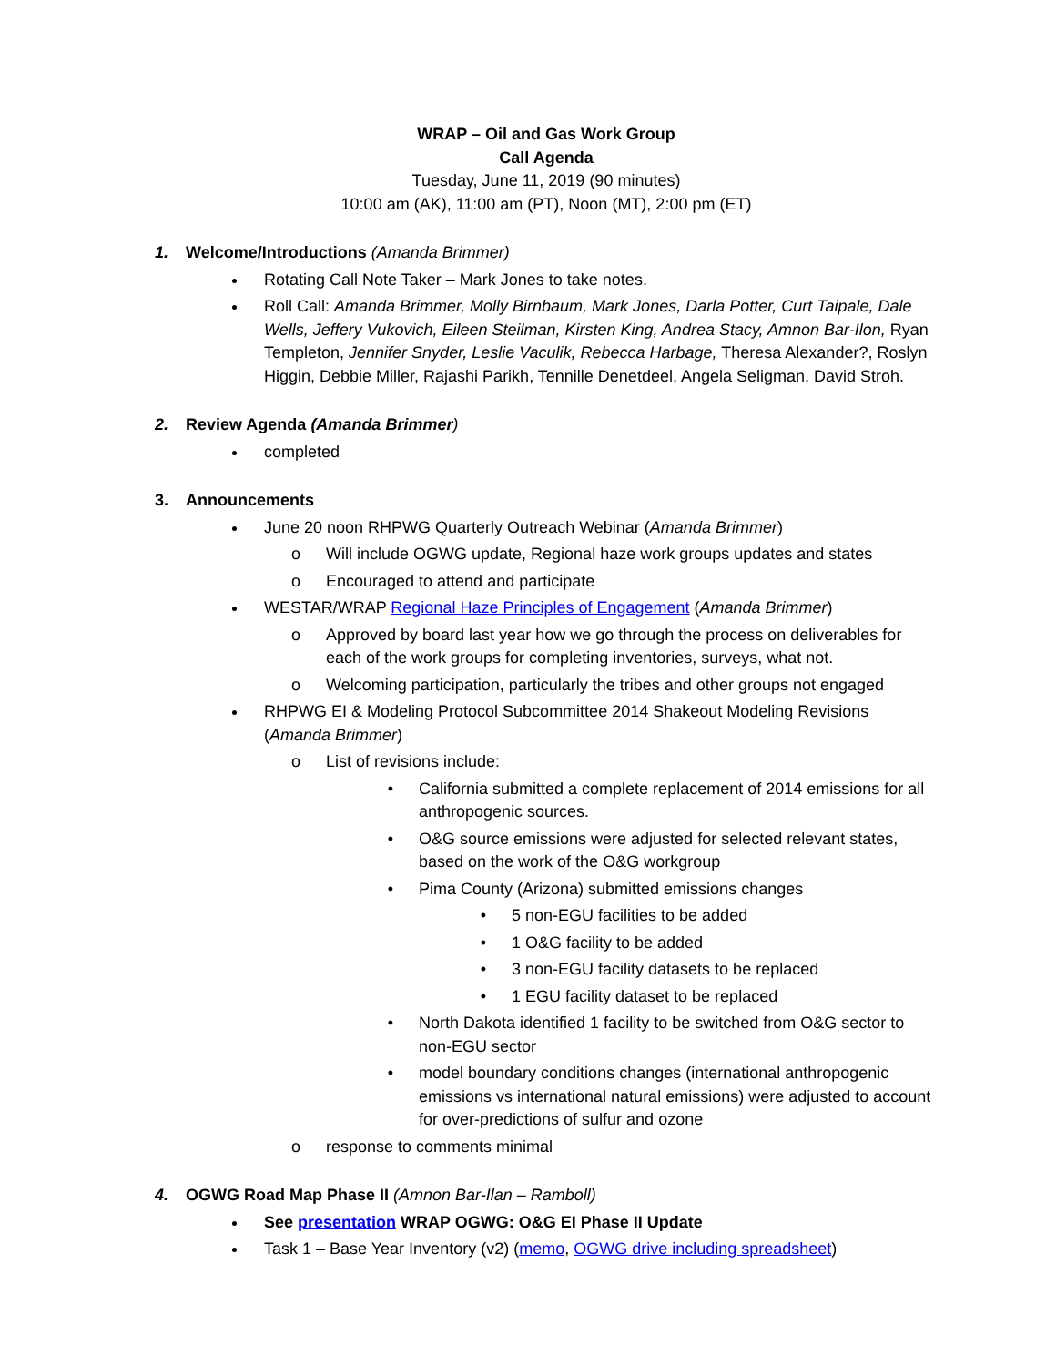WRAP – Oil and Gas Work Group
Call Agenda
Tuesday, June 11, 2019 (90 minutes)
10:00 am (AK), 11:00 am (PT), Noon (MT), 2:00 pm (ET)
1. Welcome/Introductions (Amanda Brimmer)
Rotating Call Note Taker – Mark Jones to take notes.
Roll Call: Amanda Brimmer, Molly Birnbaum, Mark Jones, Darla Potter, Curt Taipale, Dale Wells, Jeffery Vukovich, Eileen Steilman, Kirsten King, Andrea Stacy, Amnon Bar-Ilon, Ryan Templeton, Jennifer Snyder, Leslie Vaculik, Rebecca Harbage, Theresa Alexander?, Roslyn Higgin, Debbie Miller, Rajashi Parikh, Tennille Denetdeel, Angela Seligman, David Stroh.
2. Review Agenda (Amanda Brimmer)
completed
3. Announcements
June 20 noon RHPWG Quarterly Outreach Webinar (Amanda Brimmer)
Will include OGWG update, Regional haze work groups updates and states
Encouraged to attend and participate
WESTAR/WRAP Regional Haze Principles of Engagement (Amanda Brimmer)
Approved by board last year how we go through the process on deliverables for each of the work groups for completing inventories, surveys, what not.
Welcoming participation, particularly the tribes and other groups not engaged
RHPWG EI & Modeling Protocol Subcommittee 2014 Shakeout Modeling Revisions (Amanda Brimmer)
List of revisions include:
California submitted a complete replacement of 2014 emissions for all anthropogenic sources.
O&G source emissions were adjusted for selected relevant states, based on the work of the O&G workgroup
Pima County (Arizona) submitted emissions changes
5 non-EGU facilities to be added
1 O&G facility to be added
3 non-EGU facility datasets to be replaced
1 EGU facility dataset to be replaced
North Dakota identified 1 facility to be switched from O&G sector to non-EGU sector
model boundary conditions changes (international anthropogenic emissions vs international natural emissions) were adjusted to account for over-predictions of sulfur and ozone
response to comments minimal
4. OGWG Road Map Phase II (Amnon Bar-Ilan – Ramboll)
See presentation WRAP OGWG: O&G EI Phase II Update
Task 1 – Base Year Inventory (v2) (memo, OGWG drive including spreadsheet)